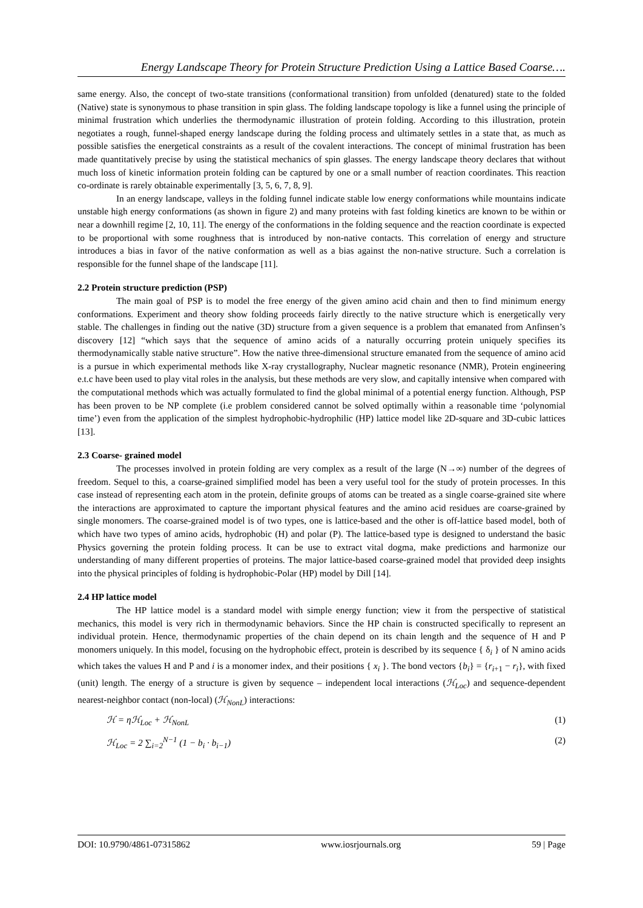Energy Landscape Theory for Protein Structure Prediction Using a Lattice Based Coarse….
same energy. Also, the concept of two-state transitions (conformational transition) from unfolded (denatured) state to the folded (Native) state is synonymous to phase transition in spin glass. The folding landscape topology is like a funnel using the principle of minimal frustration which underlies the thermodynamic illustration of protein folding. According to this illustration, protein negotiates a rough, funnel-shaped energy landscape during the folding process and ultimately settles in a state that, as much as possible satisfies the energetical constraints as a result of the covalent interactions. The concept of minimal frustration has been made quantitatively precise by using the statistical mechanics of spin glasses. The energy landscape theory declares that without much loss of kinetic information protein folding can be captured by one or a small number of reaction coordinates. This reaction co-ordinate is rarely obtainable experimentally [3, 5, 6, 7, 8, 9].
In an energy landscape, valleys in the folding funnel indicate stable low energy conformations while mountains indicate unstable high energy conformations (as shown in figure 2) and many proteins with fast folding kinetics are known to be within or near a downhill regime [2, 10, 11]. The energy of the conformations in the folding sequence and the reaction coordinate is expected to be proportional with some roughness that is introduced by non-native contacts. This correlation of energy and structure introduces a bias in favor of the native conformation as well as a bias against the non-native structure. Such a correlation is responsible for the funnel shape of the landscape [11].
2.2 Protein structure prediction (PSP)
The main goal of PSP is to model the free energy of the given amino acid chain and then to find minimum energy conformations. Experiment and theory show folding proceeds fairly directly to the native structure which is energetically very stable. The challenges in finding out the native (3D) structure from a given sequence is a problem that emanated from Anfinsen’s discovery [12] “which says that the sequence of amino acids of a naturally occurring protein uniquely specifies its thermodynamically stable native structure”. How the native three-dimensional structure emanated from the sequence of amino acid is a pursue in which experimental methods like X-ray crystallography, Nuclear magnetic resonance (NMR), Protein engineering e.t.c have been used to play vital roles in the analysis, but these methods are very slow, and capitally intensive when compared with the computational methods which was actually formulated to find the global minimal of a potential energy function. Although, PSP has been proven to be NP complete (i.e problem considered cannot be solved optimally within a reasonable time ‘polynomial time’) even from the application of the simplest hydrophobic-hydrophilic (HP) lattice model like 2D-square and 3D-cubic lattices [13].
2.3 Coarse- grained model
The processes involved in protein folding are very complex as a result of the large (N→∞) number of the degrees of freedom. Sequel to this, a coarse-grained simplified model has been a very useful tool for the study of protein processes. In this case instead of representing each atom in the protein, definite groups of atoms can be treated as a single coarse-grained site where the interactions are approximated to capture the important physical features and the amino acid residues are coarse-grained by single monomers. The coarse-grained model is of two types, one is lattice-based and the other is off-lattice based model, both of which have two types of amino acids, hydrophobic (H) and polar (P). The lattice-based type is designed to understand the basic Physics governing the protein folding process. It can be use to extract vital dogma, make predictions and harmonize our understanding of many different properties of proteins. The major lattice-based coarse-grained model that provided deep insights into the physical principles of folding is hydrophobic-Polar (HP) model by Dill [14].
2.4 HP lattice model
The HP lattice model is a standard model with simple energy function; view it from the perspective of statistical mechanics, this model is very rich in thermodynamic behaviors. Since the HP chain is constructed specifically to represent an individual protein. Hence, thermodynamic properties of the chain depend on its chain length and the sequence of H and P monomers uniquely. In this model, focusing on the hydrophobic effect, protein is described by its sequence { δ<sub>i</sub> } of N amino acids which takes the values H and P and i is a monomer index, and their positions { x<sub>i</sub> }. The bond vectors {b<sub>i</sub>} = {r<sub>i+1</sub> − r<sub>i</sub>}, with fixed (unit) length. The energy of a structure is given by sequence – independent local interactions (ℋ<sub>Loc</sub>) and sequence-dependent nearest-neighbor contact (non-local) (ℋ<sub>NonL</sub>) interactions:
ℋ = ηℋ<sub>Loc</sub> + ℋ<sub>NonL</sub> (1)
ℋ<sub>Loc</sub> = 2 ∑<sub>i=2</sub><sup>N−1</sup> (1 − b<sub>i</sub> · b<sub>i−1</sub>) (2)
DOI: 10.9790/4861-07315862 www.iosrjournals.org 59 | Page